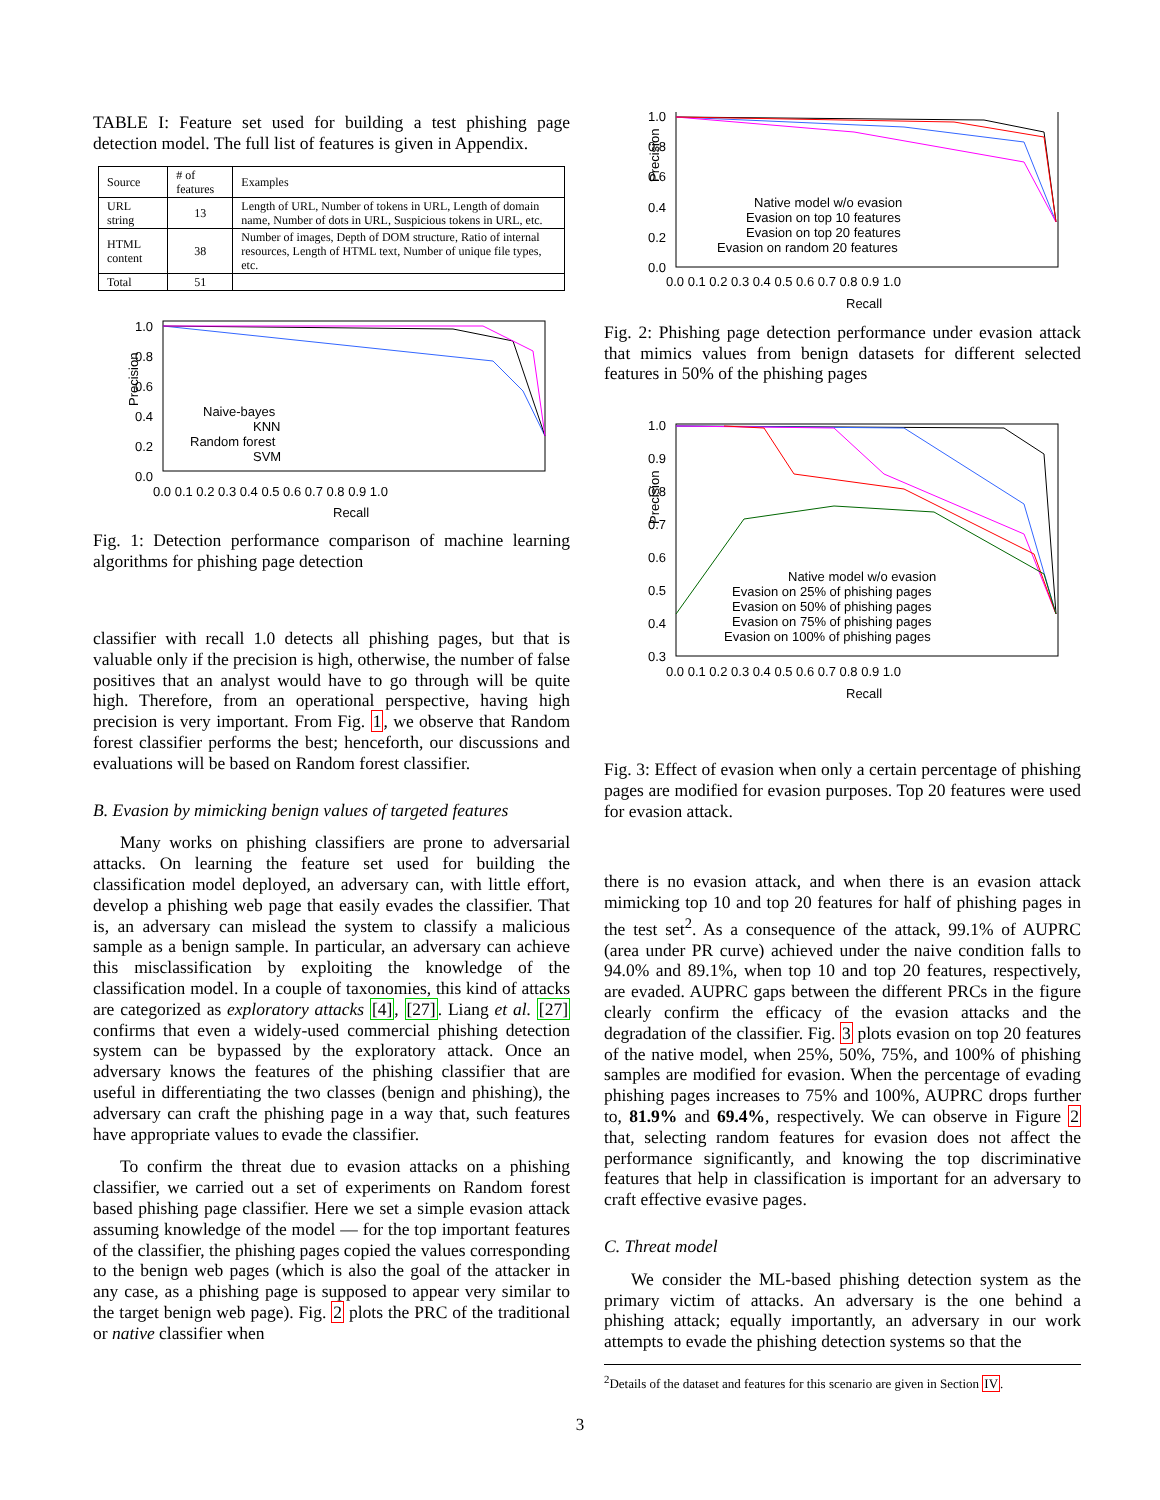TABLE I: Feature set used for building a test phishing page detection model. The full list of features is given in Appendix.
| Source | # of features | Examples |
| --- | --- | --- |
| URL string | 13 | Length of URL, Number of tokens in URL, Length of domain name, Number of dots in URL, Suspicious tokens in URL, etc. |
| HTML content | 38 | Number of images, Depth of DOM structure, Ratio of internal resources, Length of HTML text, Number of unique file types, etc. |
| Total | 51 | |
Precision
1.0
0.8
0.6
0.4
0.2
0.0
0.0 0.1 0.2 0.3 0.4 0.5 0.6 0.7 0.8 0.9 1.0
Recall
Naive-bayes
KNN
Random forest
SVM
Fig. 1: Detection performance comparison of machine learning algorithms for phishing page detection
classifier with recall 1.0 detects all phishing pages, but that is valuable only if the precision is high, otherwise, the number of false positives that an analyst would have to go through will be quite high. Therefore, from an operational perspective, having high precision is very important. From Fig. 1, we observe that Random forest classifier performs the best; henceforth, our discussions and evaluations will be based on Random forest classifier.
B. Evasion by mimicking benign values of targeted features
Many works on phishing classifiers are prone to adversarial attacks. On learning the feature set used for building the classification model deployed, an adversary can, with little effort, develop a phishing web page that easily evades the classifier. That is, an adversary can mislead the system to classify a malicious sample as a benign sample. In particular, an adversary can achieve this misclassification by exploiting the knowledge of the classification model. In a couple of taxonomies, this kind of attacks are categorized as exploratory attacks [4], [27]. Liang et al. [27] confirms that even a widely-used commercial phishing detection system can be bypassed by the exploratory attack. Once an adversary knows the features of the phishing classifier that are useful in differentiating the two classes (benign and phishing), the adversary can craft the phishing page in a way that, such features have appropriate values to evade the classifier.
To confirm the threat due to evasion attacks on a phishing classifier, we carried out a set of experiments on Random forest based phishing page classifier. Here we set a simple evasion attack assuming knowledge of the model — for the top important features of the classifier, the phishing pages copied the values corresponding to the benign web pages (which is also the goal of the attacker in any case, as a phishing page is supposed to appear very similar to the target benign web page). Fig. 2 plots the PRC of the traditional or native classifier when
Precision
1.0
0.8
0.6
0.4
0.2
0.0
0.0 0.1 0.2 0.3 0.4 0.5 0.6 0.7 0.8 0.9 1.0
Recall
Native model w/o evasion
Evasion on top 10 features
Evasion on top 20 features
Evasion on random 20 features
Fig. 2: Phishing page detection performance under evasion attack that mimics values from benign datasets for different selected features in 50% of the phishing pages
Precision
1.0
0.9
0.8
0.7
0.6
0.5
0.4
0.3
0.0 0.1 0.2 0.3 0.4 0.5 0.6 0.7 0.8 0.9 1.0
Recall
Native model w/o evasion
Evasion on 25% of phishing pages
Evasion on 50% of phishing pages
Evasion on 75% of phishing pages
Evasion on 100% of phishing pages
Fig. 3: Effect of evasion when only a certain percentage of phishing pages are modified for evasion purposes. Top 20 features were used for evasion attack.
there is no evasion attack, and when there is an evasion attack mimicking top 10 and top 20 features for half of phishing pages in the test set<sup>2</sup>. As a consequence of the attack, 99.1% of AUPRC (area under PR curve) achieved under the naive condition falls to 94.0% and 89.1%, when top 10 and top 20 features, respectively, are evaded. AUPRC gaps between the different PRCs in the figure clearly confirm the efficacy of the evasion attacks and the degradation of the classifier. Fig. 3 plots evasion on top 20 features of the native model, when 25%, 50%, 75%, and 100% of phishing samples are modified for evasion. When the percentage of evading phishing pages increases to 75% and 100%, AUPRC drops further to, 81.9% and 69.4%, respectively. We can observe in Figure 2 that, selecting random features for evasion does not affect the performance significantly, and knowing the top discriminative features that help in classification is important for an adversary to craft effective evasive pages.
C. Threat model
We consider the ML-based phishing detection system as the primary victim of attacks. An adversary is the one behind a phishing attack; equally importantly, an adversary in our work attempts to evade the phishing detection systems so that the
<sup>2</sup> Details of the dataset and features for this scenario are given in Section IV.
3